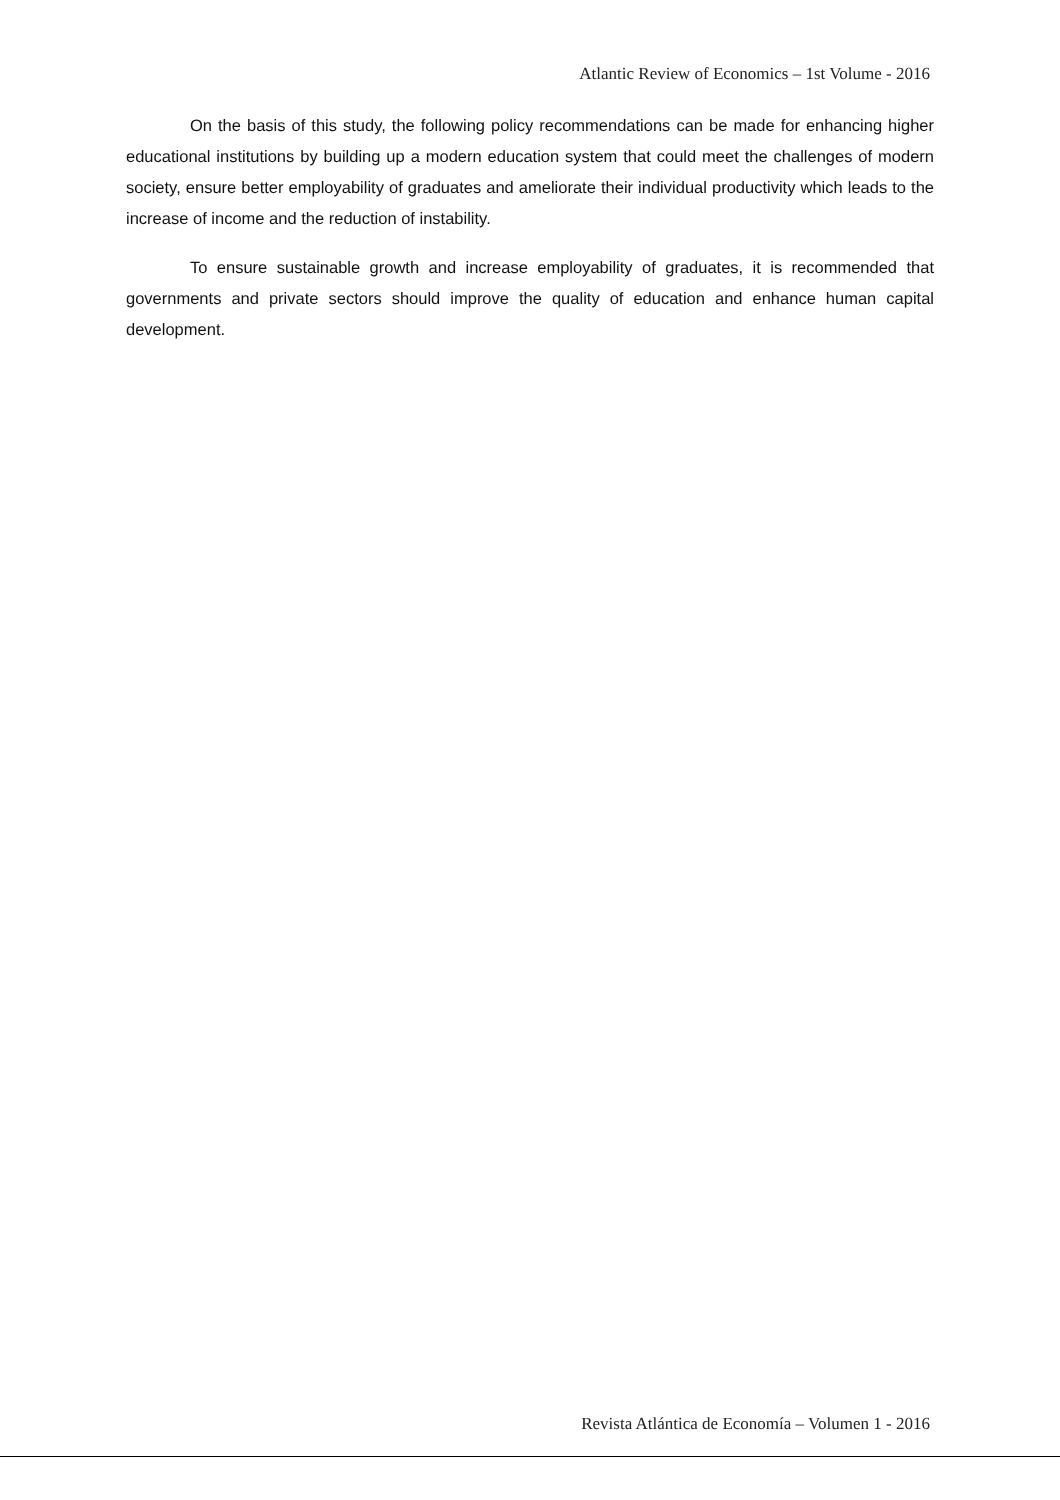Atlantic Review of Economics – 1st Volume - 2016
On the basis of this study, the following policy recommendations can be made for enhancing higher educational institutions by building up a modern education system that could meet the challenges of modern society, ensure better employability of graduates and ameliorate their individual productivity which leads to the increase of income and the reduction of instability.
To ensure sustainable growth and increase employability of graduates, it is recommended that governments and private sectors should improve the quality of education and enhance human capital development.
Revista Atlántica de Economía – Volumen 1 - 2016